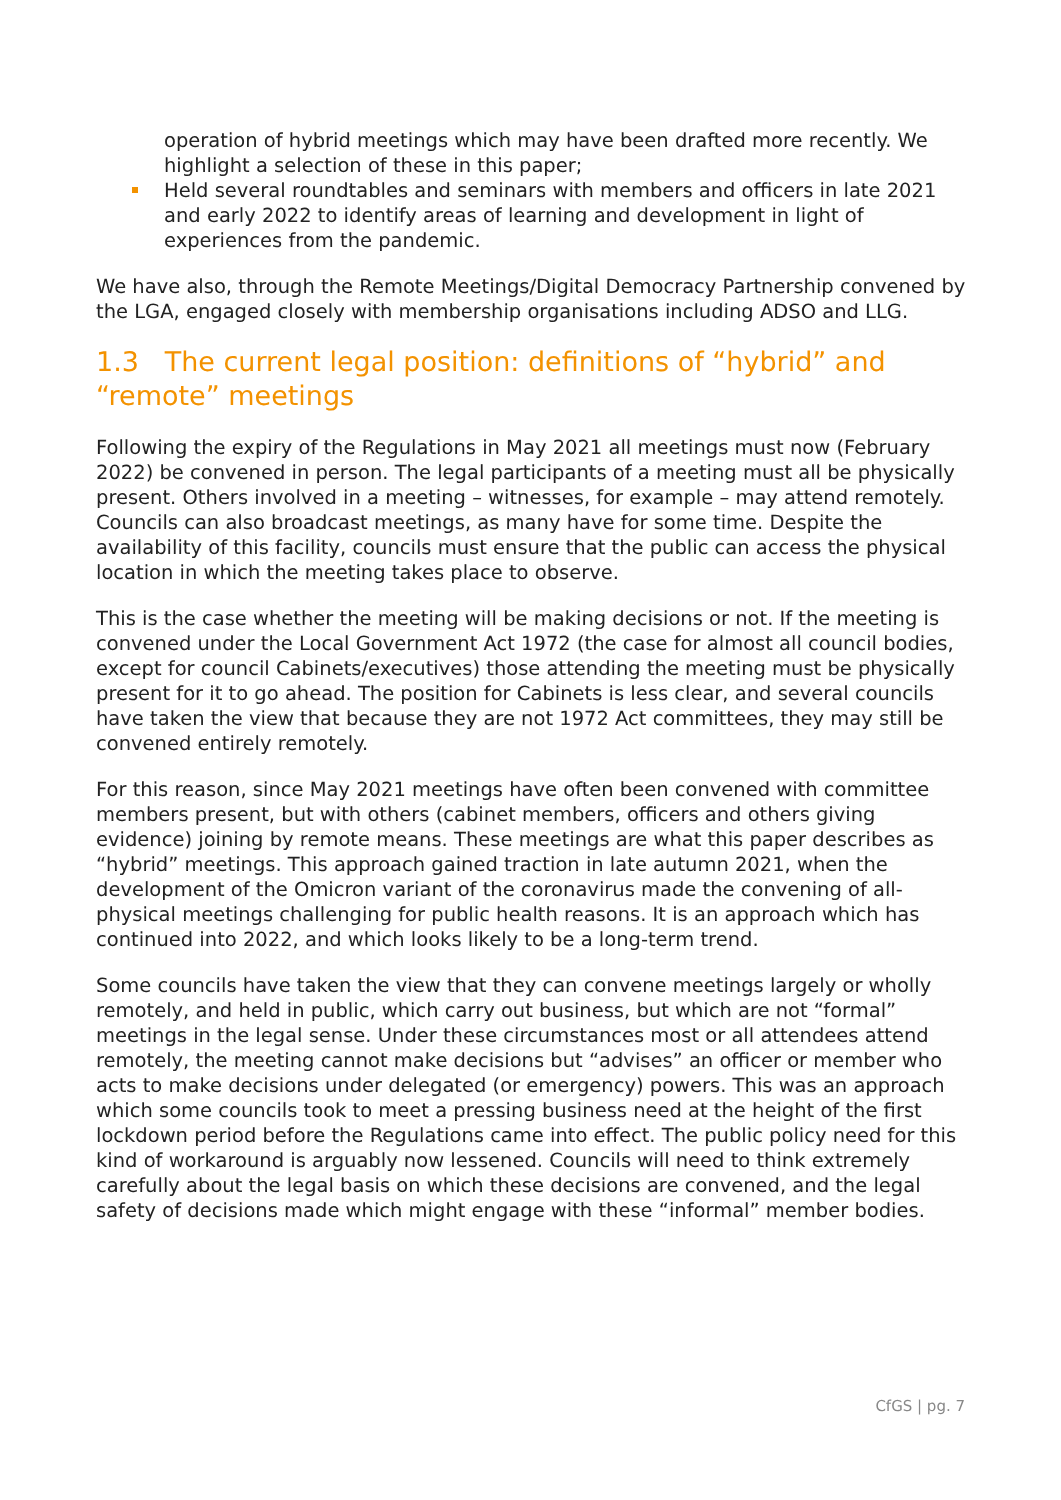operation of hybrid meetings which may have been drafted more recently. We highlight a selection of these in this paper;
Held several roundtables and seminars with members and officers in late 2021 and early 2022 to identify areas of learning and development in light of experiences from the pandemic.
We have also, through the Remote Meetings/Digital Democracy Partnership convened by the LGA, engaged closely with membership organisations including ADSO and LLG.
1.3 The current legal position: definitions of “hybrid” and “remote” meetings
Following the expiry of the Regulations in May 2021 all meetings must now (February 2022) be convened in person. The legal participants of a meeting must all be physically present. Others involved in a meeting – witnesses, for example – may attend remotely. Councils can also broadcast meetings, as many have for some time. Despite the availability of this facility, councils must ensure that the public can access the physical location in which the meeting takes place to observe.
This is the case whether the meeting will be making decisions or not. If the meeting is convened under the Local Government Act 1972 (the case for almost all council bodies, except for council Cabinets/executives) those attending the meeting must be physically present for it to go ahead. The position for Cabinets is less clear, and several councils have taken the view that because they are not 1972 Act committees, they may still be convened entirely remotely.
For this reason, since May 2021 meetings have often been convened with committee members present, but with others (cabinet members, officers and others giving evidence) joining by remote means. These meetings are what this paper describes as “hybrid” meetings. This approach gained traction in late autumn 2021, when the development of the Omicron variant of the coronavirus made the convening of all-physical meetings challenging for public health reasons. It is an approach which has continued into 2022, and which looks likely to be a long-term trend.
Some councils have taken the view that they can convene meetings largely or wholly remotely, and held in public, which carry out business, but which are not “formal” meetings in the legal sense. Under these circumstances most or all attendees attend remotely, the meeting cannot make decisions but “advises” an officer or member who acts to make decisions under delegated (or emergency) powers. This was an approach which some councils took to meet a pressing business need at the height of the first lockdown period before the Regulations came into effect. The public policy need for this kind of workaround is arguably now lessened. Councils will need to think extremely carefully about the legal basis on which these decisions are convened, and the legal safety of decisions made which might engage with these “informal” member bodies.
CfGS | pg. 7